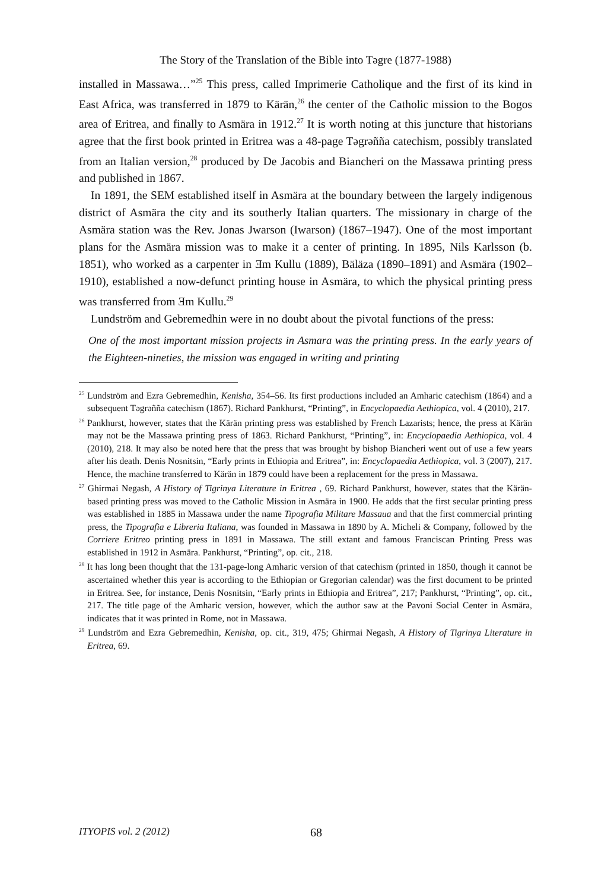The Story of the Translation of the Bible into Təgre (1877-1988)
installed in Massawa…”<sup>25</sup> This press, called Imprimerie Catholique and the first of its kind in East Africa, was transferred in 1879 to Kärän,<sup>26</sup> the center of the Catholic mission to the Bogos area of Eritrea, and finally to Asmära in 1912.<sup>27</sup> It is worth noting at this juncture that historians agree that the first book printed in Eritrea was a 48-page Təgrəñña catechism, possibly translated from an Italian version,<sup>28</sup> produced by De Jacobis and Biancheri on the Massawa printing press and published in 1867.
In 1891, the SEM established itself in Asmära at the boundary between the largely indigenous district of Asmära the city and its southerly Italian quarters. The missionary in charge of the Asmära station was the Rev. Jonas Jwarson (Iwarson) (1867–1947). One of the most important plans for the Asmära mission was to make it a center of printing. In 1895, Nils Karlsson (b. 1851), who worked as a carpenter in Ǝm Kullu (1889), Bäläza (1890–1891) and Asmära (1902–1910), established a now-defunct printing house in Asmära, to which the physical printing press was transferred from Ǝm Kullu.<sup>29</sup>
Lundström and Gebremedhin were in no doubt about the pivotal functions of the press:
One of the most important mission projects in Asmara was the printing press. In the early years of the Eighteen-nineties, the mission was engaged in writing and printing
<sup>25</sup> Lundström and Ezra Gebremedhin, Kenisha, 354–56. Its first productions included an Amharic catechism (1864) and a subsequent Təgrəñña catechism (1867). Richard Pankhurst, “Printing”, in Encyclopaedia Aethiopica, vol. 4 (2010), 217.
<sup>26</sup> Pankhurst, however, states that the Kärän printing press was established by French Lazarists; hence, the press at Kärän may not be the Massawa printing press of 1863. Richard Pankhurst, “Printing”, in: Encyclopaedia Aethiopica, vol. 4 (2010), 218. It may also be noted here that the press that was brought by bishop Biancheri went out of use a few years after his death. Denis Nosnitsin, “Early prints in Ethiopia and Eritrea”, in: Encyclopaedia Aethiopica, vol. 3 (2007), 217. Hence, the machine transferred to Kärän in 1879 could have been a replacement for the press in Massawa.
<sup>27</sup> Ghirmai Negash, A History of Tigrinya Literature in Eritrea , 69. Richard Pankhurst, however, states that the Kärän-based printing press was moved to the Catholic Mission in Asmära in 1900. He adds that the first secular printing press was established in 1885 in Massawa under the name Tipografia Militare Massaua and that the first commercial printing press, the Tipografia e Libreria Italiana, was founded in Massawa in 1890 by A. Micheli & Company, followed by the Corriere Eritreo printing press in 1891 in Massawa. The still extant and famous Franciscan Printing Press was established in 1912 in Asmära. Pankhurst, “Printing”, op. cit., 218.
<sup>28</sup> It has long been thought that the 131-page-long Amharic version of that catechism (printed in 1850, though it cannot be ascertained whether this year is according to the Ethiopian or Gregorian calendar) was the first document to be printed in Eritrea. See, for instance, Denis Nosnitsin, “Early prints in Ethiopia and Eritrea”, 217; Pankhurst, “Printing”, op. cit., 217. The title page of the Amharic version, however, which the author saw at the Pavoni Social Center in Asmära, indicates that it was printed in Rome, not in Massawa.
<sup>29</sup> Lundström and Ezra Gebremedhin, Kenisha, op. cit., 319, 475; Ghirmai Negash, A History of Tigrinya Literature in Eritrea, 69.
ITYOPIS vol. 2 (2012) 68